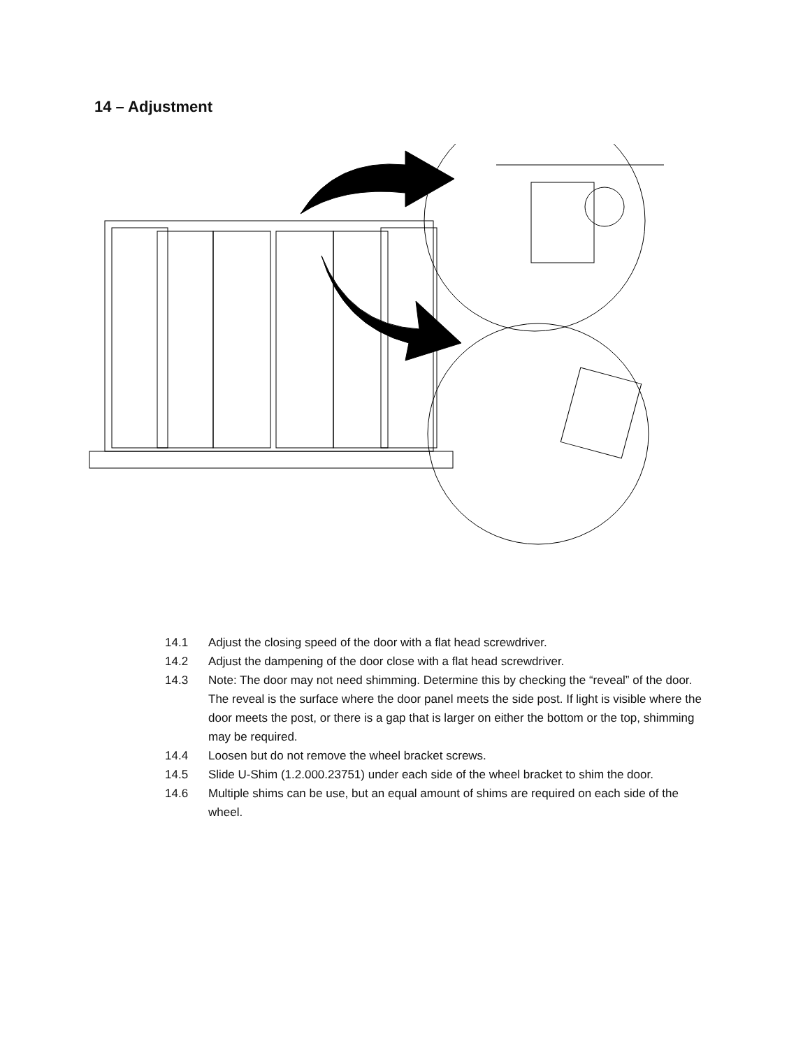14 – Adjustment
14.1 Adjust the closing speed of the door with a flat head screwdriver.
14.2 Adjust the dampening of the door close with a flat head screwdriver.
14.3 Note: The door may not need shimming. Determine this by checking the “reveal” of the door. The reveal is the surface where the door panel meets the side post. If light is visible where the door meets the post, or there is a gap that is larger on either the bottom or the top, shimming may be required.
14.4 Loosen but do not remove the wheel bracket screws.
14.5 Slide U-Shim (1.2.000.23751) under each side of the wheel bracket to shim the door.
14.6 Multiple shims can be use, but an equal amount of shims are required on each side of the wheel.